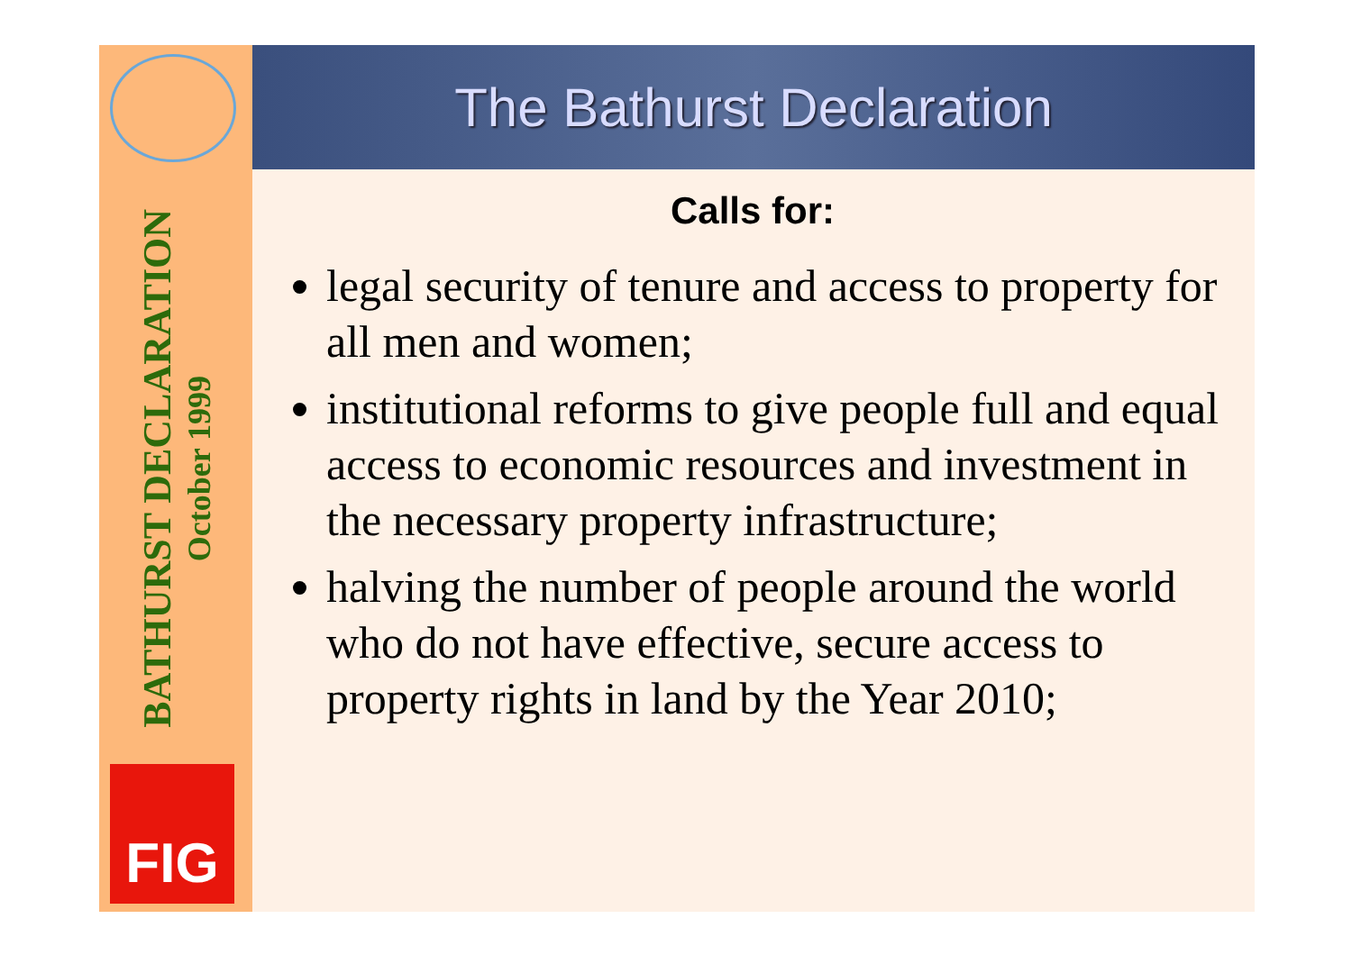BATHURST DECLARATION
October 1999
FIG
The Bathurst Declaration
Calls for:
legal security of tenure and access to property for all men and women;
institutional reforms to give people full and equal access to economic resources and investment in the necessary property infrastructure;
halving the number of people around the world who do not have effective, secure access to property rights in land by the Year 2010;